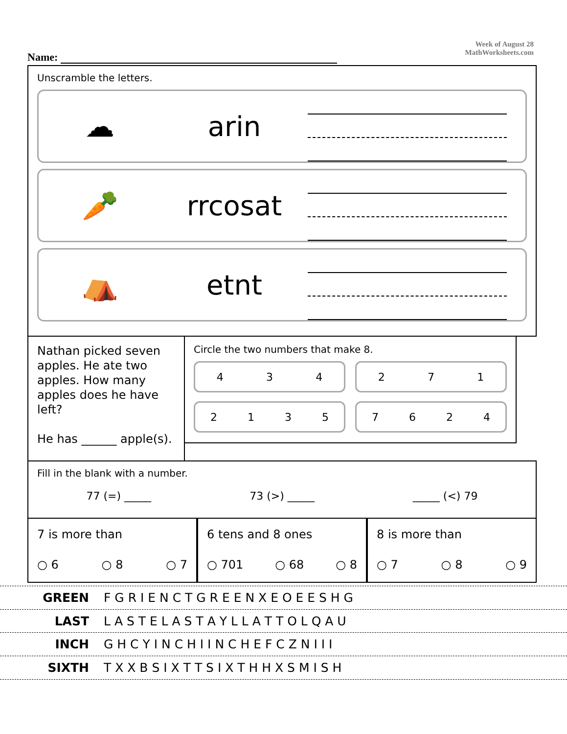Name:
Week of August 28
MathWorksheets.com
Unscramble the letters.
☁ arin
🥕 rrcosat
⛺ etnt
Nathan picked seven apples. He ate two apples. How many apples does he have left?
He has ______ apple(s).
Circle the two numbers that make 8.
434 271
2135 7624
Fill in the blank with a number.
77 (=) _____ 73 (>) _____ _____ (<) 79
7 is more than
○ 6 ○ 8 ○ 7
6 tens and 8 ones
○ 701 ○ 68 ○ 8
8 is more than
○ 7 ○ 8 ○ 9
GREEN F G R I E N C T G R E E N X E O E E S H G
LAST L A S T E L A S T A Y L L A T T O L Q A U
INCH G H C Y I N C H I I N C H E F C Z N I I I
SIXTH T X X B S I X T T S I X T H H X S M I S H